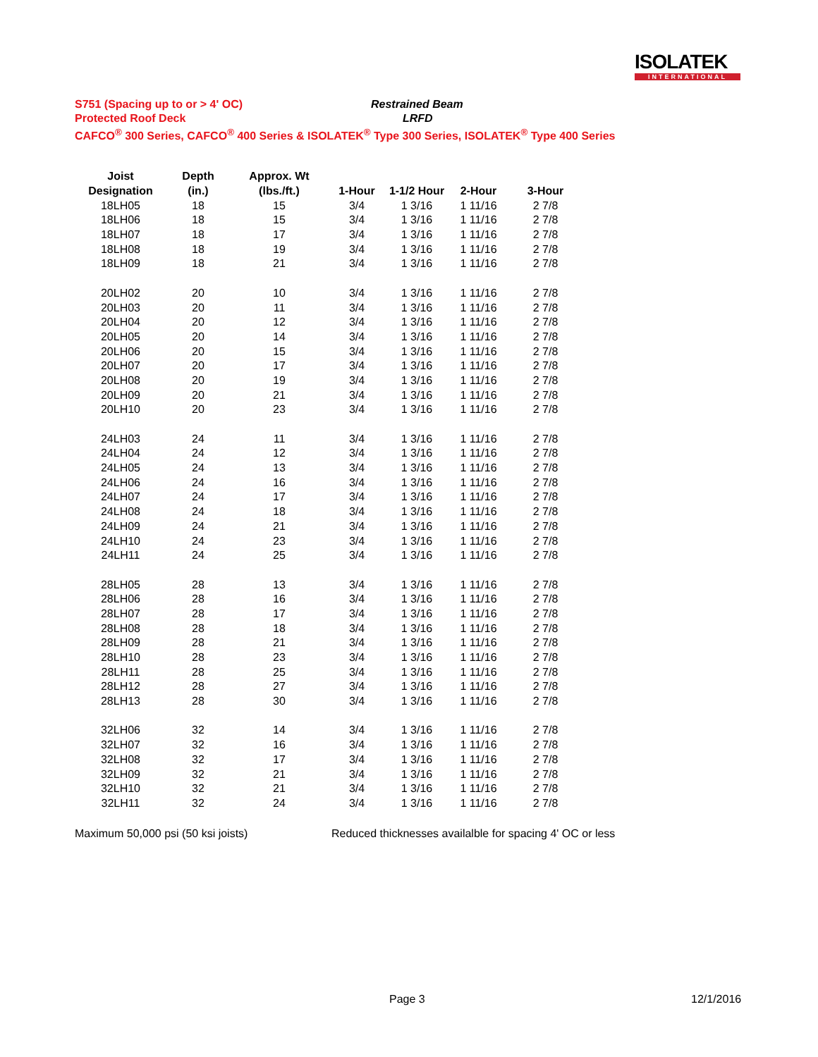ISOLATEK
INTERNATIONAL
S751 (Spacing up to or > 4' OC) Restrained Beam
Protected Roof Deck LRFD
CAFCO<sup>®</sup> 300 Series, CAFCO<sup>®</sup> 400 Series & ISOLATEK<sup>®</sup> Type 300 Series, ISOLATEK<sup>®</sup> Type 400 Series
| Joist | Depth | Approx. Wt | | | | |
| --- | --- | --- | --- | --- | --- | --- |
| Designation | (in.) | (lbs./ft.) | 1-Hour | 1-1/2 Hour | 2-Hour | 3-Hour |
| 18LH05 | 18 | 15 | 3/4 | 1 3/16 | 1 11/16 | 2 7/8 |
| 18LH06 | 18 | 15 | 3/4 | 1 3/16 | 1 11/16 | 2 7/8 |
| 18LH07 | 18 | 17 | 3/4 | 1 3/16 | 1 11/16 | 2 7/8 |
| 18LH08 | 18 | 19 | 3/4 | 1 3/16 | 1 11/16 | 2 7/8 |
| 18LH09 | 18 | 21 | 3/4 | 1 3/16 | 1 11/16 | 2 7/8 |
| 20LH02 | 20 | 10 | 3/4 | 1 3/16 | 1 11/16 | 2 7/8 |
| 20LH03 | 20 | 11 | 3/4 | 1 3/16 | 1 11/16 | 2 7/8 |
| 20LH04 | 20 | 12 | 3/4 | 1 3/16 | 1 11/16 | 2 7/8 |
| 20LH05 | 20 | 14 | 3/4 | 1 3/16 | 1 11/16 | 2 7/8 |
| 20LH06 | 20 | 15 | 3/4 | 1 3/16 | 1 11/16 | 2 7/8 |
| 20LH07 | 20 | 17 | 3/4 | 1 3/16 | 1 11/16 | 2 7/8 |
| 20LH08 | 20 | 19 | 3/4 | 1 3/16 | 1 11/16 | 2 7/8 |
| 20LH09 | 20 | 21 | 3/4 | 1 3/16 | 1 11/16 | 2 7/8 |
| 20LH10 | 20 | 23 | 3/4 | 1 3/16 | 1 11/16 | 2 7/8 |
| 24LH03 | 24 | 11 | 3/4 | 1 3/16 | 1 11/16 | 2 7/8 |
| 24LH04 | 24 | 12 | 3/4 | 1 3/16 | 1 11/16 | 2 7/8 |
| 24LH05 | 24 | 13 | 3/4 | 1 3/16 | 1 11/16 | 2 7/8 |
| 24LH06 | 24 | 16 | 3/4 | 1 3/16 | 1 11/16 | 2 7/8 |
| 24LH07 | 24 | 17 | 3/4 | 1 3/16 | 1 11/16 | 2 7/8 |
| 24LH08 | 24 | 18 | 3/4 | 1 3/16 | 1 11/16 | 2 7/8 |
| 24LH09 | 24 | 21 | 3/4 | 1 3/16 | 1 11/16 | 2 7/8 |
| 24LH10 | 24 | 23 | 3/4 | 1 3/16 | 1 11/16 | 2 7/8 |
| 24LH11 | 24 | 25 | 3/4 | 1 3/16 | 1 11/16 | 2 7/8 |
| 28LH05 | 28 | 13 | 3/4 | 1 3/16 | 1 11/16 | 2 7/8 |
| 28LH06 | 28 | 16 | 3/4 | 1 3/16 | 1 11/16 | 2 7/8 |
| 28LH07 | 28 | 17 | 3/4 | 1 3/16 | 1 11/16 | 2 7/8 |
| 28LH08 | 28 | 18 | 3/4 | 1 3/16 | 1 11/16 | 2 7/8 |
| 28LH09 | 28 | 21 | 3/4 | 1 3/16 | 1 11/16 | 2 7/8 |
| 28LH10 | 28 | 23 | 3/4 | 1 3/16 | 1 11/16 | 2 7/8 |
| 28LH11 | 28 | 25 | 3/4 | 1 3/16 | 1 11/16 | 2 7/8 |
| 28LH12 | 28 | 27 | 3/4 | 1 3/16 | 1 11/16 | 2 7/8 |
| 28LH13 | 28 | 30 | 3/4 | 1 3/16 | 1 11/16 | 2 7/8 |
| 32LH06 | 32 | 14 | 3/4 | 1 3/16 | 1 11/16 | 2 7/8 |
| 32LH07 | 32 | 16 | 3/4 | 1 3/16 | 1 11/16 | 2 7/8 |
| 32LH08 | 32 | 17 | 3/4 | 1 3/16 | 1 11/16 | 2 7/8 |
| 32LH09 | 32 | 21 | 3/4 | 1 3/16 | 1 11/16 | 2 7/8 |
| 32LH10 | 32 | 21 | 3/4 | 1 3/16 | 1 11/16 | 2 7/8 |
| 32LH11 | 32 | 24 | 3/4 | 1 3/16 | 1 11/16 | 2 7/8 |
Maximum 50,000 psi (50 ksi joists) Reduced thicknesses availalble for spacing 4' OC or less
Page 3 12/1/2016